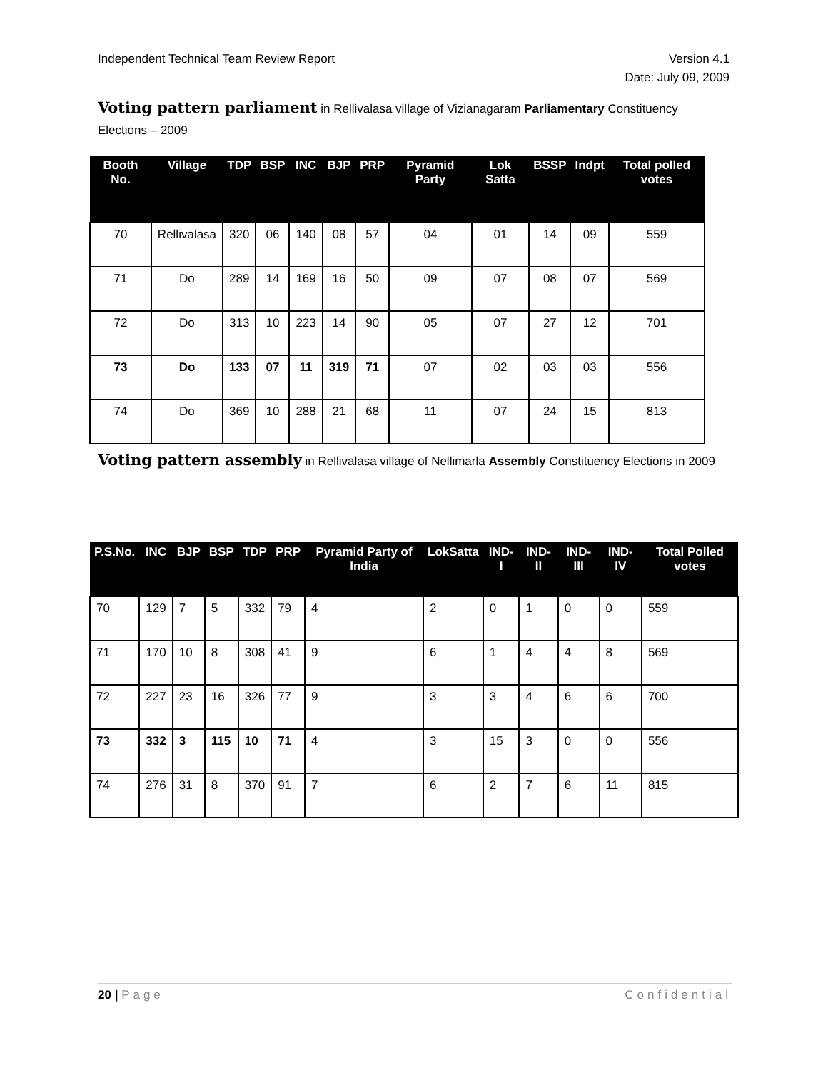Version 4.1
Date: July 09, 2009
Independent Technical Team Review Report
Voting pattern parliament in Rellivalasa village of Vizianagaram Parliamentary Constituency Elections – 2009
| Booth No. | Village | TDP | BSP | INC | BJP | PRP | Pyramid Party | Lok Satta | BSSP | Indpt | Total polled votes |
| --- | --- | --- | --- | --- | --- | --- | --- | --- | --- | --- | --- |
| 70 | Rellivalasa | 320 | 06 | 140 | 08 | 57 | 04 | 01 | 14 | 09 | 559 |
| 71 | Do | 289 | 14 | 169 | 16 | 50 | 09 | 07 | 08 | 07 | 569 |
| 72 | Do | 313 | 10 | 223 | 14 | 90 | 05 | 07 | 27 | 12 | 701 |
| 73 | Do | 133 | 07 | 11 | 319 | 71 | 07 | 02 | 03 | 03 | 556 |
| 74 | Do | 369 | 10 | 288 | 21 | 68 | 11 | 07 | 24 | 15 | 813 |
Voting pattern assembly in Rellivalasa village of Nellimarla Assembly Constituency Elections in 2009
| P.S.No. | INC | BJP | BSP | TDP | PRP | Pyramid Party of India | LokSatta | IND-I | IND-II | IND-III | IND-IV | Total Polled votes |
| --- | --- | --- | --- | --- | --- | --- | --- | --- | --- | --- | --- | --- |
| 70 | 129 | 7 | 5 | 332 | 79 | 4 | 2 | 0 | 1 | 0 | 0 | 559 |
| 71 | 170 | 10 | 8 | 308 | 41 | 9 | 6 | 1 | 4 | 4 | 8 | 569 |
| 72 | 227 | 23 | 16 | 326 | 77 | 9 | 3 | 3 | 4 | 6 | 6 | 700 |
| 73 | 332 | 3 | 115 | 10 | 71 | 4 | 3 | 15 | 3 | 0 | 0 | 556 |
| 74 | 276 | 31 | 8 | 370 | 91 | 7 | 6 | 2 | 7 | 6 | 11 | 815 |
Confidential 20 | Page